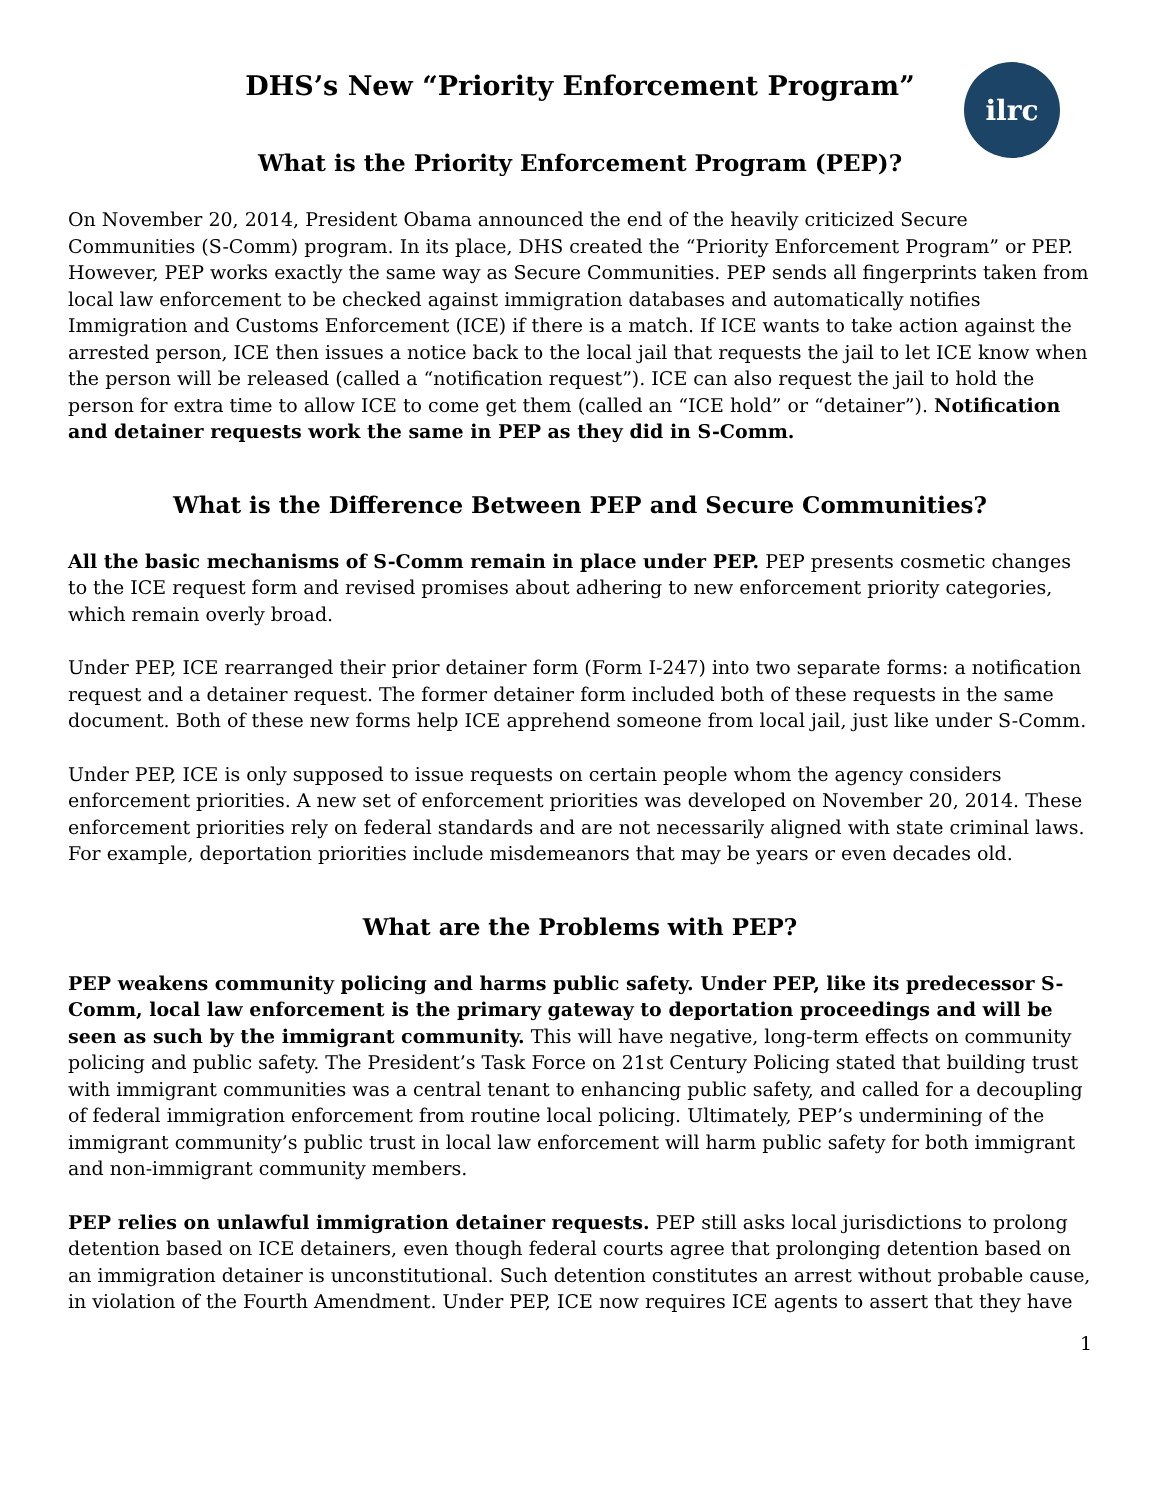ilrc
DHS’s New “Priority Enforcement Program”
What is the Priority Enforcement Program (PEP)?
On November 20, 2014, President Obama announced the end of the heavily criticized Secure Communities (S-Comm) program. In its place, DHS created the “Priority Enforcement Program” or PEP. However, PEP works exactly the same way as Secure Communities. PEP sends all fingerprints taken from local law enforcement to be checked against immigration databases and automatically notifies Immigration and Customs Enforcement (ICE) if there is a match. If ICE wants to take action against the arrested person, ICE then issues a notice back to the local jail that requests the jail to let ICE know when the person will be released (called a “notification request”). ICE can also request the jail to hold the person for extra time to allow ICE to come get them (called an “ICE hold” or “detainer”). Notification and detainer requests work the same in PEP as they did in S-Comm.
What is the Difference Between PEP and Secure Communities?
All the basic mechanisms of S-Comm remain in place under PEP. PEP presents cosmetic changes to the ICE request form and revised promises about adhering to new enforcement priority categories, which remain overly broad.
Under PEP, ICE rearranged their prior detainer form (Form I-247) into two separate forms: a notification request and a detainer request. The former detainer form included both of these requests in the same document. Both of these new forms help ICE apprehend someone from local jail, just like under S-Comm.
Under PEP, ICE is only supposed to issue requests on certain people whom the agency considers enforcement priorities. A new set of enforcement priorities was developed on November 20, 2014. These enforcement priorities rely on federal standards and are not necessarily aligned with state criminal laws. For example, deportation priorities include misdemeanors that may be years or even decades old.
What are the Problems with PEP?
PEP weakens community policing and harms public safety. Under PEP, like its predecessor S-Comm, local law enforcement is the primary gateway to deportation proceedings and will be seen as such by the immigrant community. This will have negative, long-term effects on community policing and public safety. The President’s Task Force on 21st Century Policing stated that building trust with immigrant communities was a central tenant to enhancing public safety, and called for a decoupling of federal immigration enforcement from routine local policing. Ultimately, PEP’s undermining of the immigrant community’s public trust in local law enforcement will harm public safety for both immigrant and non-immigrant community members.
PEP relies on unlawful immigration detainer requests. PEP still asks local jurisdictions to prolong detention based on ICE detainers, even though federal courts agree that prolonging detention based on an immigration detainer is unconstitutional. Such detention constitutes an arrest without probable cause, in violation of the Fourth Amendment. Under PEP, ICE now requires ICE agents to assert that they have
1